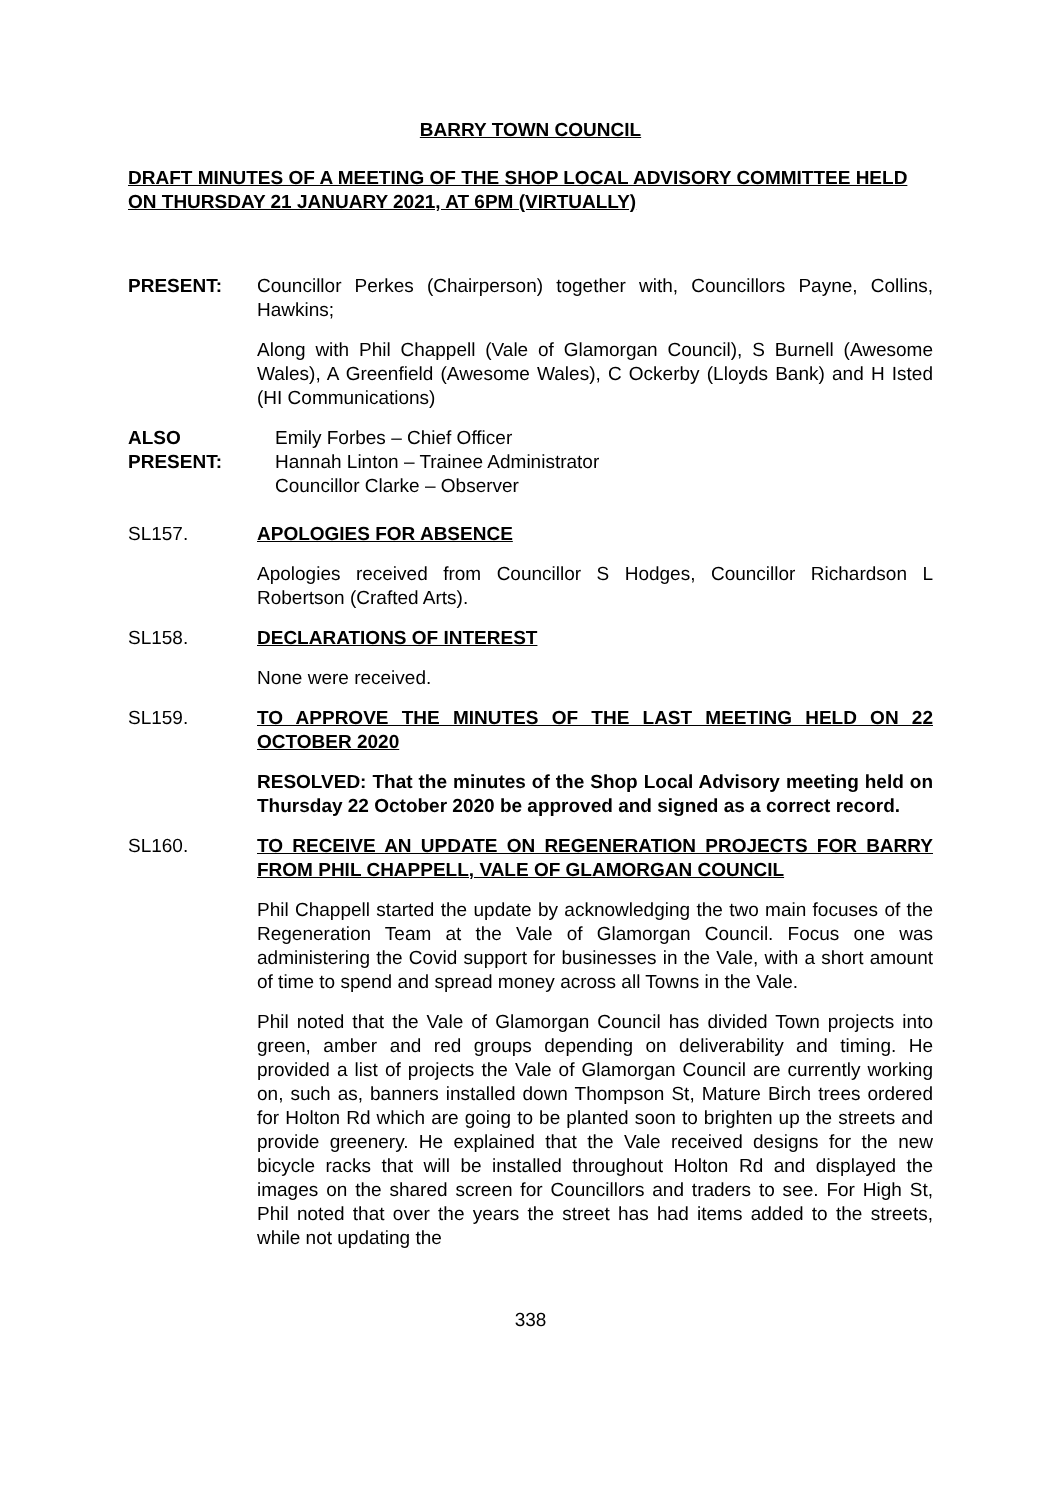BARRY TOWN COUNCIL
DRAFT MINUTES OF A MEETING OF THE SHOP LOCAL ADVISORY COMMITTEE HELD ON THURSDAY 21 JANUARY 2021, AT 6PM (VIRTUALLY)
PRESENT: Councillor Perkes (Chairperson) together with, Councillors Payne, Collins, Hawkins;
Along with Phil Chappell (Vale of Glamorgan Council), S Burnell (Awesome Wales), A Greenfield (Awesome Wales), C Ockerby (Lloyds Bank) and H Isted (HI Communications)
ALSO PRESENT:
Emily Forbes – Chief Officer
Hannah Linton – Trainee Administrator
Councillor Clarke – Observer
SL157. APOLOGIES FOR ABSENCE
Apologies received from Councillor S Hodges, Councillor Richardson L Robertson (Crafted Arts).
SL158. DECLARATIONS OF INTEREST
None were received.
SL159. TO APPROVE THE MINUTES OF THE LAST MEETING HELD ON 22 OCTOBER 2020
RESOLVED: That the minutes of the Shop Local Advisory meeting held on Thursday 22 October 2020 be approved and signed as a correct record.
SL160. TO RECEIVE AN UPDATE ON REGENERATION PROJECTS FOR BARRY FROM PHIL CHAPPELL, VALE OF GLAMORGAN COUNCIL
Phil Chappell started the update by acknowledging the two main focuses of the Regeneration Team at the Vale of Glamorgan Council. Focus one was administering the Covid support for businesses in the Vale, with a short amount of time to spend and spread money across all Towns in the Vale.
Phil noted that the Vale of Glamorgan Council has divided Town projects into green, amber and red groups depending on deliverability and timing. He provided a list of projects the Vale of Glamorgan Council are currently working on, such as, banners installed down Thompson St, Mature Birch trees ordered for Holton Rd which are going to be planted soon to brighten up the streets and provide greenery. He explained that the Vale received designs for the new bicycle racks that will be installed throughout Holton Rd and displayed the images on the shared screen for Councillors and traders to see. For High St, Phil noted that over the years the street has had items added to the streets, while not updating the
338